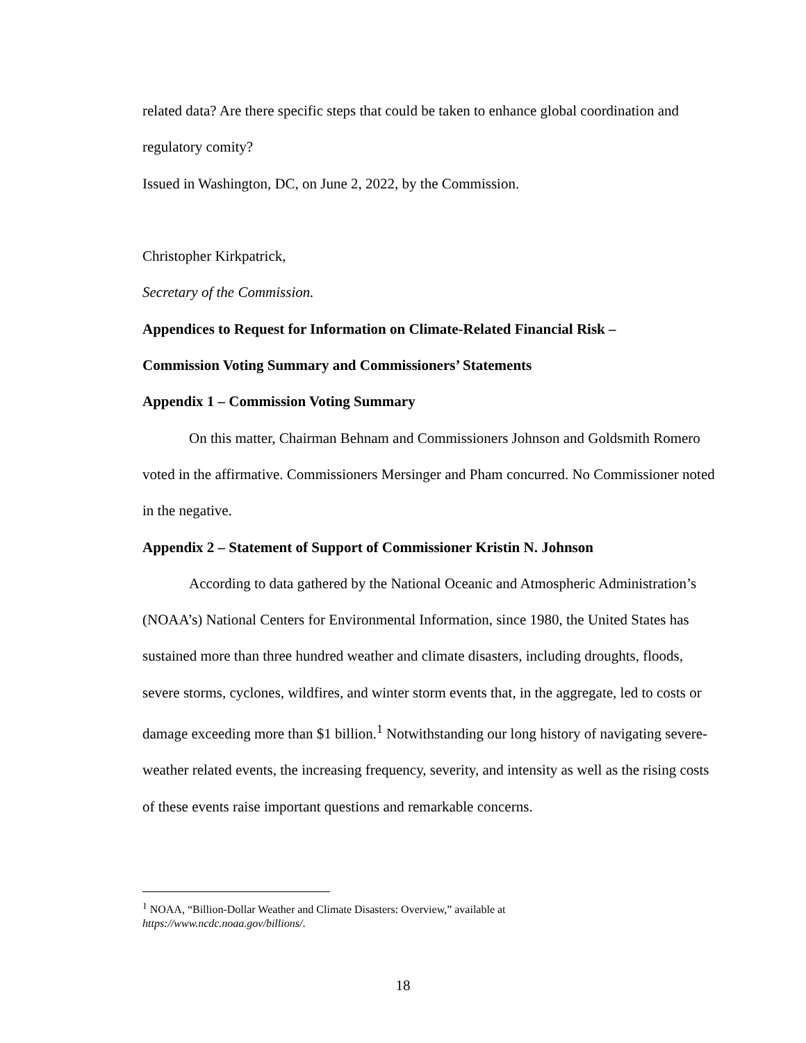related data? Are there specific steps that could be taken to enhance global coordination and regulatory comity?
Issued in Washington, DC, on June 2, 2022, by the Commission.
Christopher Kirkpatrick,
Secretary of the Commission.
Appendices to Request for Information on Climate-Related Financial Risk –
Commission Voting Summary and Commissioners’ Statements
Appendix 1 – Commission Voting Summary
On this matter, Chairman Behnam and Commissioners Johnson and Goldsmith Romero voted in the affirmative. Commissioners Mersinger and Pham concurred. No Commissioner noted in the negative.
Appendix 2 – Statement of Support of Commissioner Kristin N. Johnson
According to data gathered by the National Oceanic and Atmospheric Administration’s (NOAA’s) National Centers for Environmental Information, since 1980, the United States has sustained more than three hundred weather and climate disasters, including droughts, floods, severe storms, cyclones, wildfires, and winter storm events that, in the aggregate, led to costs or damage exceeding more than $1 billion.<sup>1</sup> Notwithstanding our long history of navigating severe-weather related events, the increasing frequency, severity, and intensity as well as the rising costs of these events raise important questions and remarkable concerns.
<sup>1</sup> NOAA, “Billion-Dollar Weather and Climate Disasters: Overview,” available at
https://www.ncdc.noaa.gov/billions/.
18